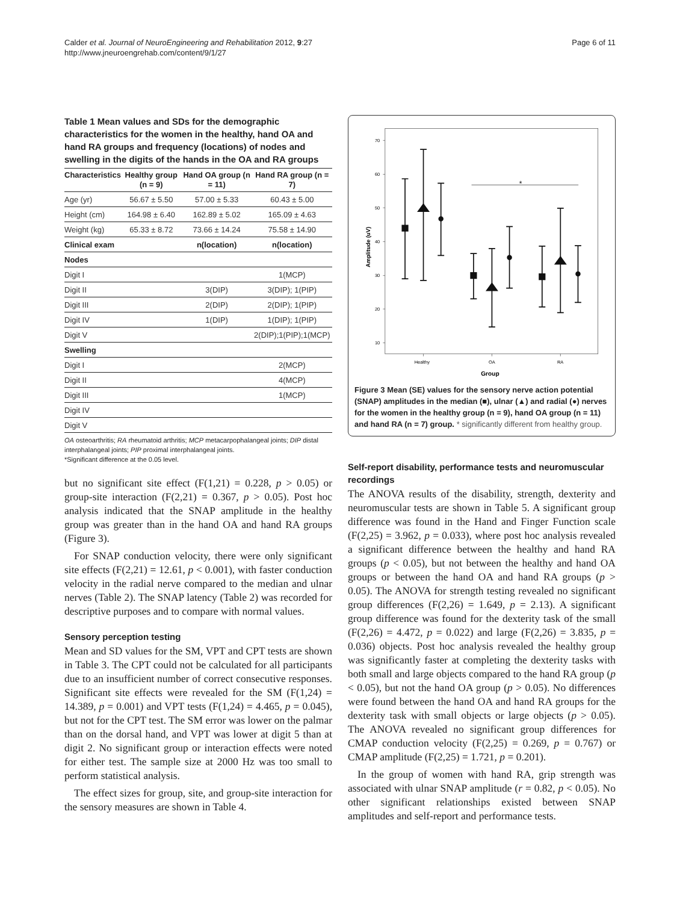Calder et al. Journal of NeuroEngineering and Rehabilitation 2012, 9:27
http://www.jneuroengrehab.com/content/9/1/27
Page 6 of 11
Table 1 Mean values and SDs for the demographic characteristics for the women in the healthy, hand OA and hand RA groups and frequency (locations) of nodes and swelling in the digits of the hands in the OA and RA groups
| Characteristics | Healthy group (n = 9) | Hand OA group (n = 11) | Hand RA group (n = 7) |
| --- | --- | --- | --- |
| Age (yr) | 56.67 ± 5.50 | 57.00 ± 5.33 | 60.43 ± 5.00 |
| Height (cm) | 164.98 ± 6.40 | 162.89 ± 5.02 | 165.09 ± 4.63 |
| Weight (kg) | 65.33 ± 8.72 | 73.66 ± 14.24 | 75.58 ± 14.90 |
| Clinical exam | | n(location) | n(location) |
| Nodes | | | |
| Digit I | | | 1(MCP) |
| Digit II | | 3(DIP) | 3(DIP); 1(PIP) |
| Digit III | | 2(DIP) | 2(DIP); 1(PIP) |
| Digit IV | | 1(DIP) | 1(DIP); 1(PIP) |
| Digit V | | | 2(DIP);1(PIP);1(MCP) |
| Swelling | | | |
| Digit I | | | 2(MCP) |
| Digit II | | | 4(MCP) |
| Digit III | | | 1(MCP) |
| Digit IV | | | |
| Digit V | | | |
OA osteoarthritis; RA rheumatoid arthritis; MCP metacarpophalangeal joints; DIP distal interphalangeal joints; PIP proximal interphalangeal joints.
*Significant difference at the 0.05 level.
but no significant site effect (F(1,21) = 0.228, p > 0.05) or group-site interaction (F(2,21) = 0.367, p > 0.05). Post hoc analysis indicated that the SNAP amplitude in the healthy group was greater than in the hand OA and hand RA groups (Figure 3).
For SNAP conduction velocity, there were only significant site effects (F(2,21) = 12.61, p < 0.001), with faster conduction velocity in the radial nerve compared to the median and ulnar nerves (Table 2). The SNAP latency (Table 2) was recorded for descriptive purposes and to compare with normal values.
Sensory perception testing
Mean and SD values for the SM, VPT and CPT tests are shown in Table 3. The CPT could not be calculated for all participants due to an insufficient number of correct consecutive responses. Significant site effects were revealed for the SM (F(1,24) = 14.389, p = 0.001) and VPT tests (F(1,24) = 4.465, p = 0.045), but not for the CPT test. The SM error was lower on the palmar than on the dorsal hand, and VPT was lower at digit 5 than at digit 2. No significant group or interaction effects were noted for either test. The sample size at 2000 Hz was too small to perform statistical analysis.
The effect sizes for group, site, and group-site interaction for the sensory measures are shown in Table 4.
70
60
50
40
30
20
10
Healthy
OA
RA
Group
Amplitude (uV)
*
Figure 3 Mean (SE) values for the sensory nerve action potential (SNAP) amplitudes in the median (■), ulnar (▲) and radial (●) nerves for the women in the healthy group (n = 9), hand OA group (n = 11) and hand RA (n = 7) group. * significantly different from healthy group.
Self-report disability, performance tests and neuromuscular recordings
The ANOVA results of the disability, strength, dexterity and neuromuscular tests are shown in Table 5. A significant group difference was found in the Hand and Finger Function scale (F(2,25) = 3.962, p = 0.033), where post hoc analysis revealed a significant difference between the healthy and hand RA groups (p < 0.05), but not between the healthy and hand OA groups or between the hand OA and hand RA groups (p > 0.05). The ANOVA for strength testing revealed no significant group differences (F(2,26) = 1.649, p = 2.13). A significant group difference was found for the dexterity task of the small (F(2,26) = 4.472, p = 0.022) and large (F(2,26) = 3.835, p = 0.036) objects. Post hoc analysis revealed the healthy group was significantly faster at completing the dexterity tasks with both small and large objects compared to the hand RA group (p < 0.05), but not the hand OA group (p > 0.05). No differences were found between the hand OA and hand RA groups for the dexterity task with small objects or large objects (p > 0.05). The ANOVA revealed no significant group differences for CMAP conduction velocity (F(2,25) = 0.269, p = 0.767) or CMAP amplitude (F(2,25) = 1.721, p = 0.201).
In the group of women with hand RA, grip strength was associated with ulnar SNAP amplitude (r = 0.82, p < 0.05). No other significant relationships existed between SNAP amplitudes and self-report and performance tests.